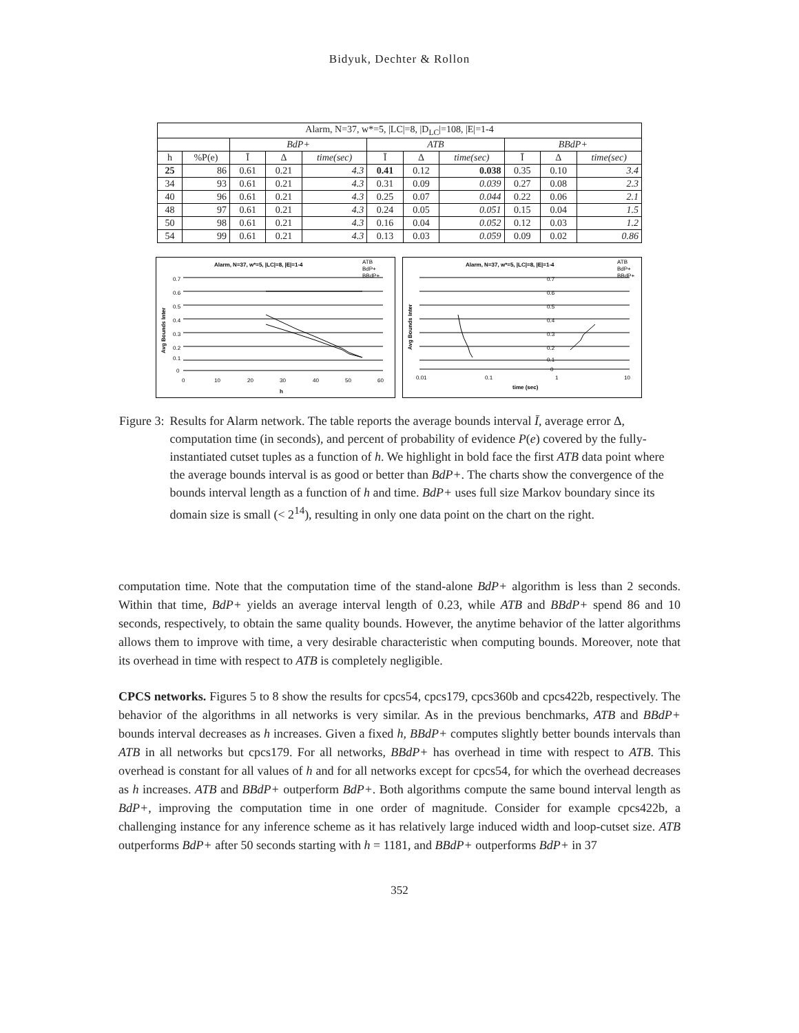Bidyuk, Dechter & Rollon
| Alarm, N=37, w*=5, /LC/=8, /D<sub>LC</sub>/=108, /E/=1-4 | | | | | | | | | | |
| --- | --- | --- | --- | --- | --- | --- | --- | --- | --- | --- |
| | | BdP+ | | | ATB | | | BBdP+ | | |
| h | %P(e) | Ī | Δ | time(sec) | Ī | Δ | time(sec) | Ī | Δ | time(sec) |
| 25 | 86 | 0.61 | 0.21 | 4.3 | 0.41 | 0.12 | 0.038 | 0.35 | 0.10 | 3.4 |
| 34 | 93 | 0.61 | 0.21 | 4.3 | 0.31 | 0.09 | 0.039 | 0.27 | 0.08 | 2.3 |
| 40 | 96 | 0.61 | 0.21 | 4.3 | 0.25 | 0.07 | 0.044 | 0.22 | 0.06 | 2.1 |
| 48 | 97 | 0.61 | 0.21 | 4.3 | 0.24 | 0.05 | 0.051 | 0.15 | 0.04 | 1.5 |
| 50 | 98 | 0.61 | 0.21 | 4.3 | 0.16 | 0.04 | 0.052 | 0.12 | 0.03 | 1.2 |
| 54 | 99 | 0.61 | 0.21 | 4.3 | 0.13 | 0.03 | 0.059 | 0.09 | 0.02 | 0.86 |
Alarm, N=37, w*=5, |LC|=8, |E|=1-4
ATB
BdP+
BBdP+
Avg Bounds Inter
0.7
0.6
0.5
0.4
0.3
0.2
0.1
0
0
10
20
30
40
50
60
h
Alarm, N=37, w*=5, |LC|=8, |E|=1-4
ATB
BdP+
BBdP+
Avg Bounds Inter
0.7
0.6
0.5
0.4
0.3
0.2
0.1
0
0.01
0.1
1
10
time (sec)
Figure 3: Results for Alarm network. The table reports the average bounds interval Ī, average error Δ, computation time (in seconds), and percent of probability of evidence P(e) covered by the fully-instantiated cutset tuples as a function of h. We highlight in bold face the first ATB data point where the average bounds interval is as good or better than BdP+. The charts show the convergence of the bounds interval length as a function of h and time. BdP+ uses full size Markov boundary since its domain size is small (< 2<sup>14</sup>), resulting in only one data point on the chart on the right.
computation time. Note that the computation time of the stand-alone BdP+ algorithm is less than 2 seconds. Within that time, BdP+ yields an average interval length of 0.23, while ATB and BBdP+ spend 86 and 10 seconds, respectively, to obtain the same quality bounds. However, the anytime behavior of the latter algorithms allows them to improve with time, a very desirable characteristic when computing bounds. Moreover, note that its overhead in time with respect to ATB is completely negligible.
CPCS networks. Figures 5 to 8 show the results for cpcs54, cpcs179, cpcs360b and cpcs422b, respectively. The behavior of the algorithms in all networks is very similar. As in the previous benchmarks, ATB and BBdP+ bounds interval decreases as h increases. Given a fixed h, BBdP+ computes slightly better bounds intervals than ATB in all networks but cpcs179. For all networks, BBdP+ has overhead in time with respect to ATB. This overhead is constant for all values of h and for all networks except for cpcs54, for which the overhead decreases as h increases. ATB and BBdP+ outperform BdP+. Both algorithms compute the same bound interval length as BdP+, improving the computation time in one order of magnitude. Consider for example cpcs422b, a challenging instance for any inference scheme as it has relatively large induced width and loop-cutset size. ATB outperforms BdP+ after 50 seconds starting with h = 1181, and BBdP+ outperforms BdP+ in 37
352